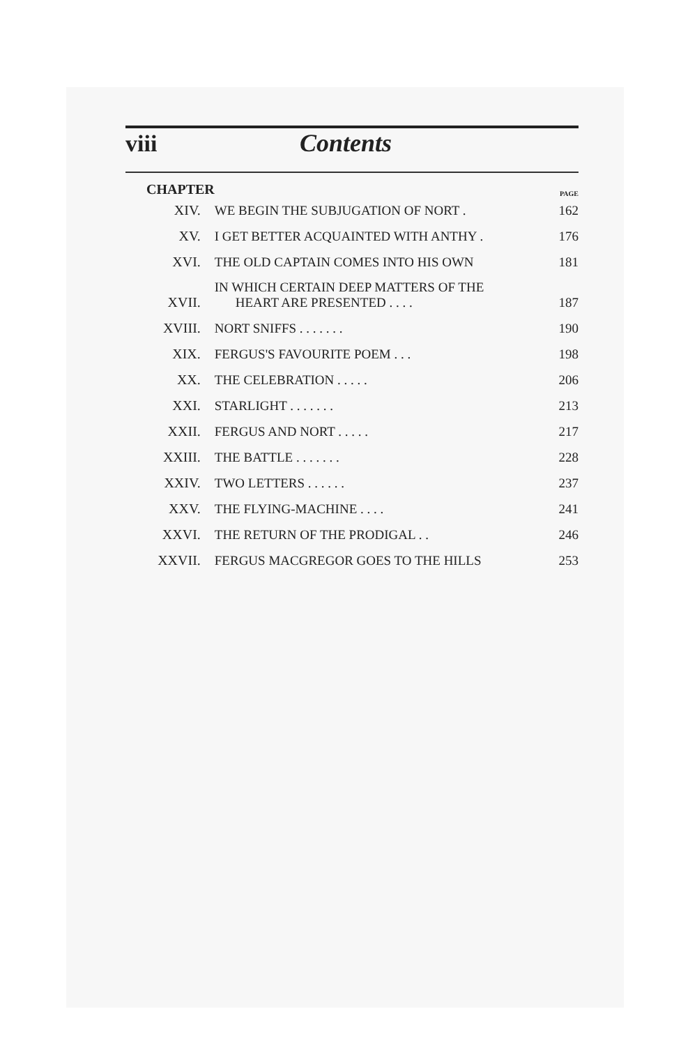viii Contents
| CHAPTER | | PAGE |
| XIV. | WE BEGIN THE SUBJUGATION OF NORT . | 162 |
| XV. | I GET BETTER ACQUAINTED WITH ANTHY . | 176 |
| XVI. | THE OLD CAPTAIN COMES INTO HIS OWN | 181 |
| XVII. | IN WHICH CERTAIN DEEP MATTERS OF THE HEART ARE PRESENTED . . . . | 187 |
| XVIII. | NORT SNIFFS . . . . . . . | 190 |
| XIX. | FERGUS'S FAVOURITE POEM . . . | 198 |
| XX. | THE CELEBRATION . . . . . | 206 |
| XXI. | STARLIGHT . . . . . . . | 213 |
| XXII. | FERGUS AND NORT . . . . . | 217 |
| XXIII. | THE BATTLE . . . . . . . | 228 |
| XXIV. | TWO LETTERS . . . . . . | 237 |
| XXV. | THE FLYING-MACHINE . . . . | 241 |
| XXVI. | THE RETURN OF THE PRODIGAL . . | 246 |
| XXVII. | FERGUS MACGREGOR GOES TO THE HILLS | 253 |